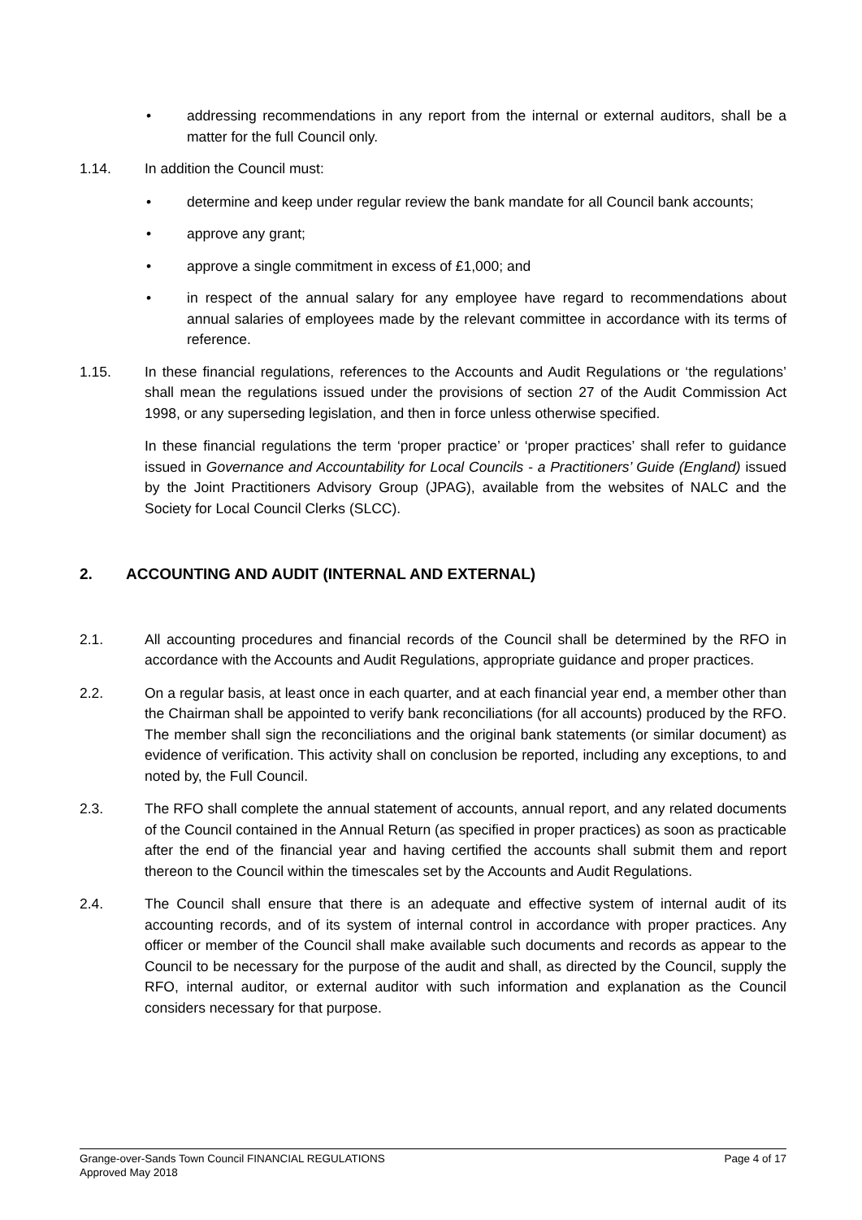• addressing recommendations in any report from the internal or external auditors, shall be a matter for the full Council only.
1.14. In addition the Council must:
• determine and keep under regular review the bank mandate for all Council bank accounts;
• approve any grant;
• approve a single commitment in excess of £1,000; and
• in respect of the annual salary for any employee have regard to recommendations about annual salaries of employees made by the relevant committee in accordance with its terms of reference.
1.15. In these financial regulations, references to the Accounts and Audit Regulations or ‘the regulations’ shall mean the regulations issued under the provisions of section 27 of the Audit Commission Act 1998, or any superseding legislation, and then in force unless otherwise specified.
In these financial regulations the term ‘proper practice’ or ‘proper practices’ shall refer to guidance issued in Governance and Accountability for Local Councils - a Practitioners’ Guide (England) issued by the Joint Practitioners Advisory Group (JPAG), available from the websites of NALC and the Society for Local Council Clerks (SLCC).
2. ACCOUNTING AND AUDIT (INTERNAL AND EXTERNAL)
2.1. All accounting procedures and financial records of the Council shall be determined by the RFO in accordance with the Accounts and Audit Regulations, appropriate guidance and proper practices.
2.2. On a regular basis, at least once in each quarter, and at each financial year end, a member other than the Chairman shall be appointed to verify bank reconciliations (for all accounts) produced by the RFO. The member shall sign the reconciliations and the original bank statements (or similar document) as evidence of verification. This activity shall on conclusion be reported, including any exceptions, to and noted by, the Full Council.
2.3. The RFO shall complete the annual statement of accounts, annual report, and any related documents of the Council contained in the Annual Return (as specified in proper practices) as soon as practicable after the end of the financial year and having certified the accounts shall submit them and report thereon to the Council within the timescales set by the Accounts and Audit Regulations.
2.4. The Council shall ensure that there is an adequate and effective system of internal audit of its accounting records, and of its system of internal control in accordance with proper practices. Any officer or member of the Council shall make available such documents and records as appear to the Council to be necessary for the purpose of the audit and shall, as directed by the Council, supply the RFO, internal auditor, or external auditor with such information and explanation as the Council considers necessary for that purpose.
Grange-over-Sands Town Council FINANCIAL REGULATIONS Page 4 of 17
Approved May 2018